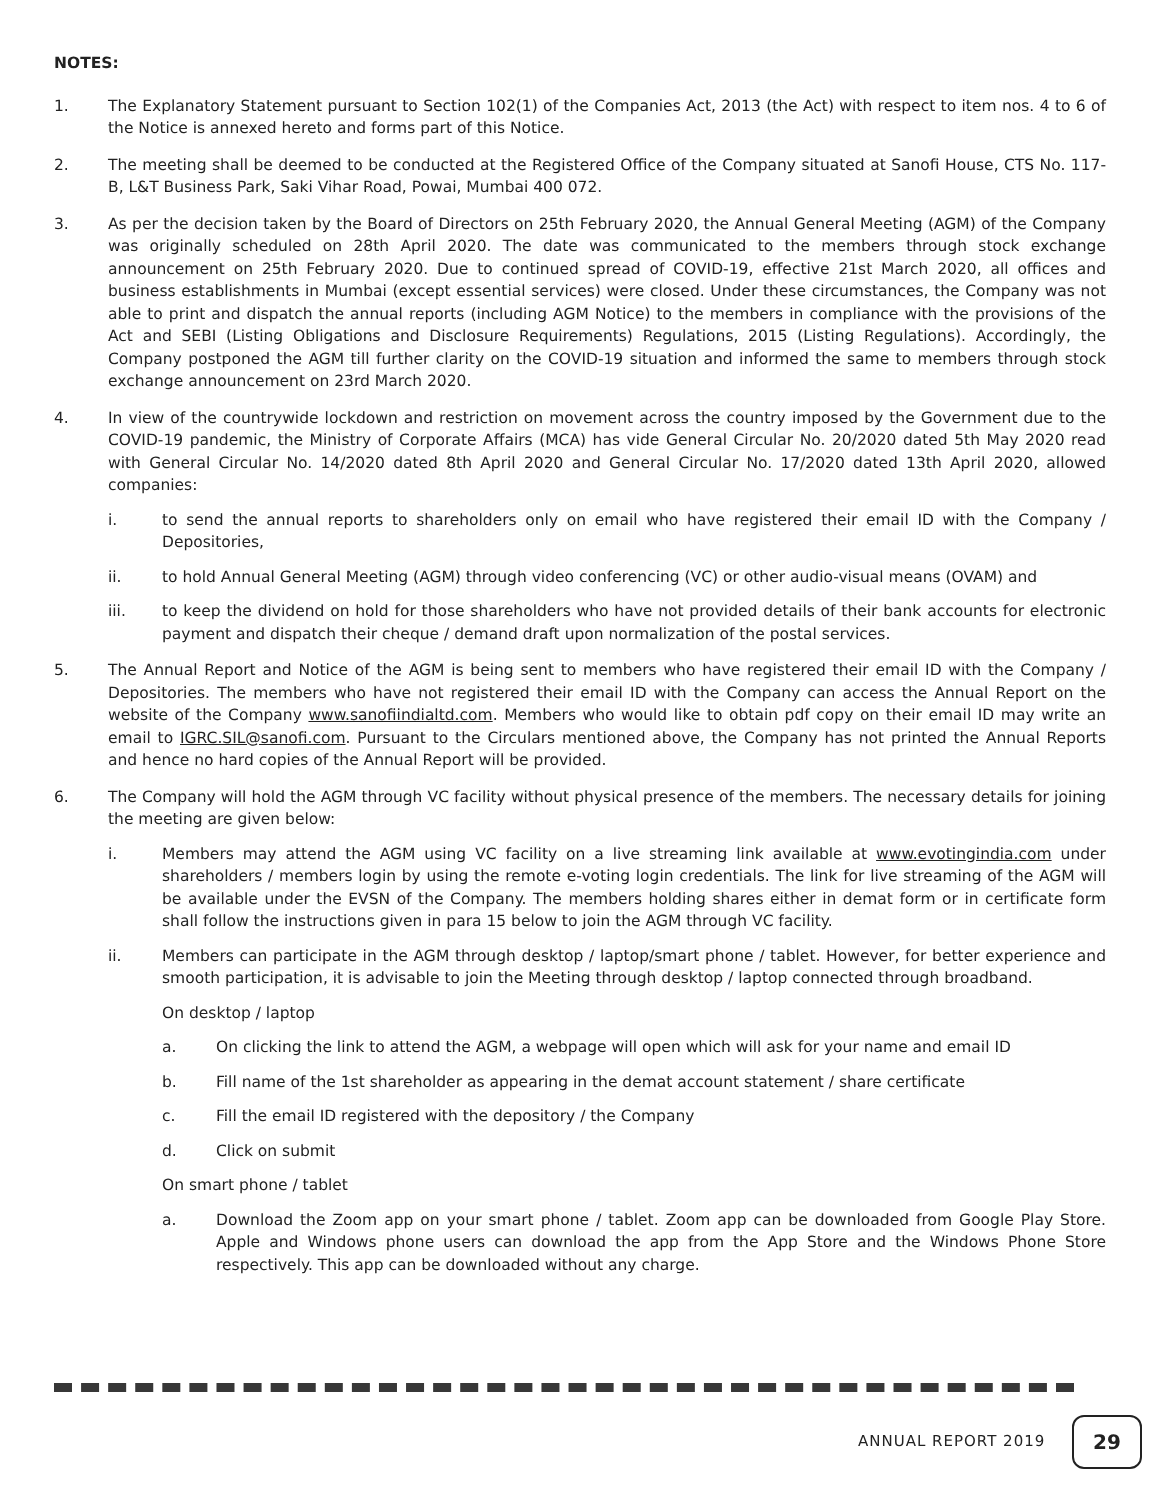NOTES:
1. The Explanatory Statement pursuant to Section 102(1) of the Companies Act, 2013 (the Act) with respect to item nos. 4 to 6 of the Notice is annexed hereto and forms part of this Notice.
2. The meeting shall be deemed to be conducted at the Registered Office of the Company situated at Sanofi House, CTS No. 117-B, L&T Business Park, Saki Vihar Road, Powai, Mumbai 400 072.
3. As per the decision taken by the Board of Directors on 25th February 2020, the Annual General Meeting (AGM) of the Company was originally scheduled on 28th April 2020. The date was communicated to the members through stock exchange announcement on 25th February 2020. Due to continued spread of COVID-19, effective 21st March 2020, all offices and business establishments in Mumbai (except essential services) were closed. Under these circumstances, the Company was not able to print and dispatch the annual reports (including AGM Notice) to the members in compliance with the provisions of the Act and SEBI (Listing Obligations and Disclosure Requirements) Regulations, 2015 (Listing Regulations). Accordingly, the Company postponed the AGM till further clarity on the COVID-19 situation and informed the same to members through stock exchange announcement on 23rd March 2020.
4. In view of the countrywide lockdown and restriction on movement across the country imposed by the Government due to the COVID-19 pandemic, the Ministry of Corporate Affairs (MCA) has vide General Circular No. 20/2020 dated 5th May 2020 read with General Circular No. 14/2020 dated 8th April 2020 and General Circular No. 17/2020 dated 13th April 2020, allowed companies:
i. to send the annual reports to shareholders only on email who have registered their email ID with the Company / Depositories,
ii. to hold Annual General Meeting (AGM) through video conferencing (VC) or other audio-visual means (OVAM) and
iii. to keep the dividend on hold for those shareholders who have not provided details of their bank accounts for electronic payment and dispatch their cheque / demand draft upon normalization of the postal services.
5. The Annual Report and Notice of the AGM is being sent to members who have registered their email ID with the Company / Depositories. The members who have not registered their email ID with the Company can access the Annual Report on the website of the Company www.sanofiindialtd.com. Members who would like to obtain pdf copy on their email ID may write an email to IGRC.SIL@sanofi.com. Pursuant to the Circulars mentioned above, the Company has not printed the Annual Reports and hence no hard copies of the Annual Report will be provided.
6. The Company will hold the AGM through VC facility without physical presence of the members. The necessary details for joining the meeting are given below:
i. Members may attend the AGM using VC facility on a live streaming link available at www.evotingindia.com under shareholders / members login by using the remote e-voting login credentials. The link for live streaming of the AGM will be available under the EVSN of the Company. The members holding shares either in demat form or in certificate form shall follow the instructions given in para 15 below to join the AGM through VC facility.
ii. Members can participate in the AGM through desktop / laptop/smart phone / tablet. However, for better experience and smooth participation, it is advisable to join the Meeting through desktop / laptop connected through broadband.
On desktop / laptop
a. On clicking the link to attend the AGM, a webpage will open which will ask for your name and email ID
b. Fill name of the 1st shareholder as appearing in the demat account statement / share certificate
c. Fill the email ID registered with the depository / the Company
d. Click on submit
On smart phone / tablet
a. Download the Zoom app on your smart phone / tablet. Zoom app can be downloaded from Google Play Store. Apple and Windows phone users can download the app from the App Store and the Windows Phone Store respectively. This app can be downloaded without any charge.
ANNUAL REPORT 2019
29